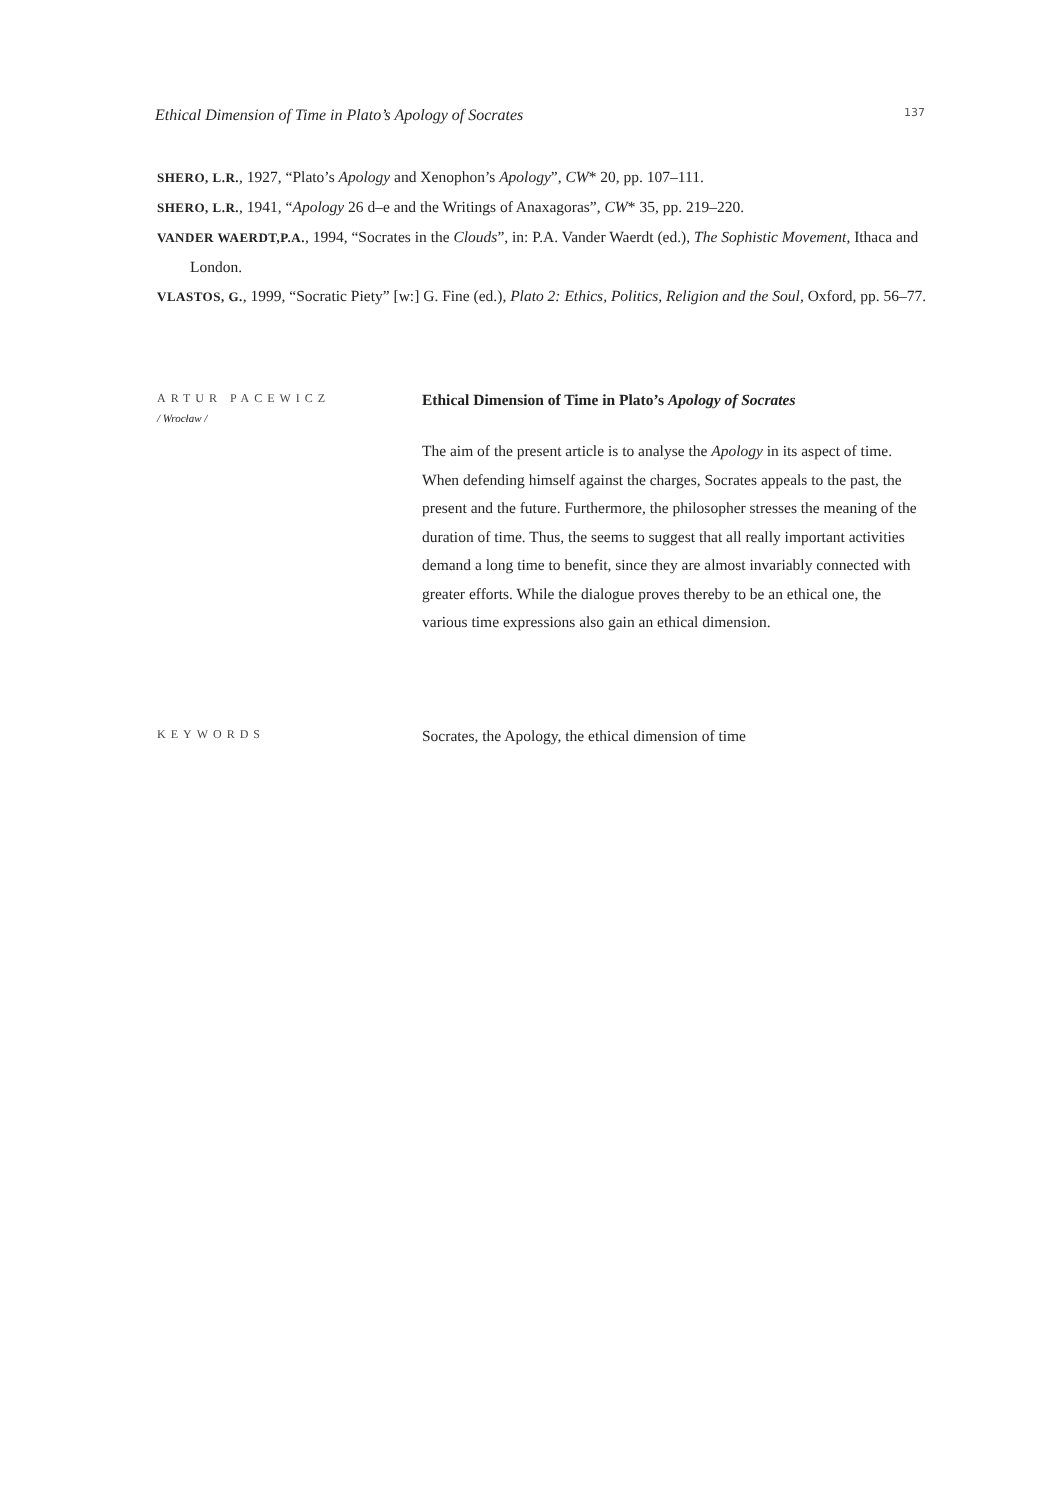Ethical Dimension of Time in Plato’s Apology of Socrates 137
SHERO, L.R., 1927, “Plato’s Apology and Xenophon’s Apology”, CW* 20, pp. 107–111.
SHERO, L.R., 1941, “Apology 26 d–e and the Writings of Anaxagoras”, CW* 35, pp. 219–220.
VANDER WAERDT,P.A., 1994, “Socrates in the Clouds”, in: P.A. Vander Waerdt (ed.), The Sophistic Movement, Ithaca and London.
VLASTOS, G., 1999, “Socratic Piety” [w:] G. Fine (ed.), Plato 2: Ethics, Politics, Religion and the Soul, Oxford, pp. 56–77.
ARTUR PACEWICZ
/ Wrocław /
Ethical Dimension of Time in Plato’s Apology of Socrates
The aim of the present article is to analyse the Apology in its aspect of time. When defending himself against the charges, Socrates appeals to the past, the present and the future. Furthermore, the philosopher stresses the meaning of the duration of time. Thus, the seems to suggest that all really important activities demand a long time to benefit, since they are almost invariably connected with greater efforts. While the dialogue proves thereby to be an ethical one, the various time expressions also gain an ethical dimension.
KEYWORDS
Socrates, the Apology, the ethical dimension of time